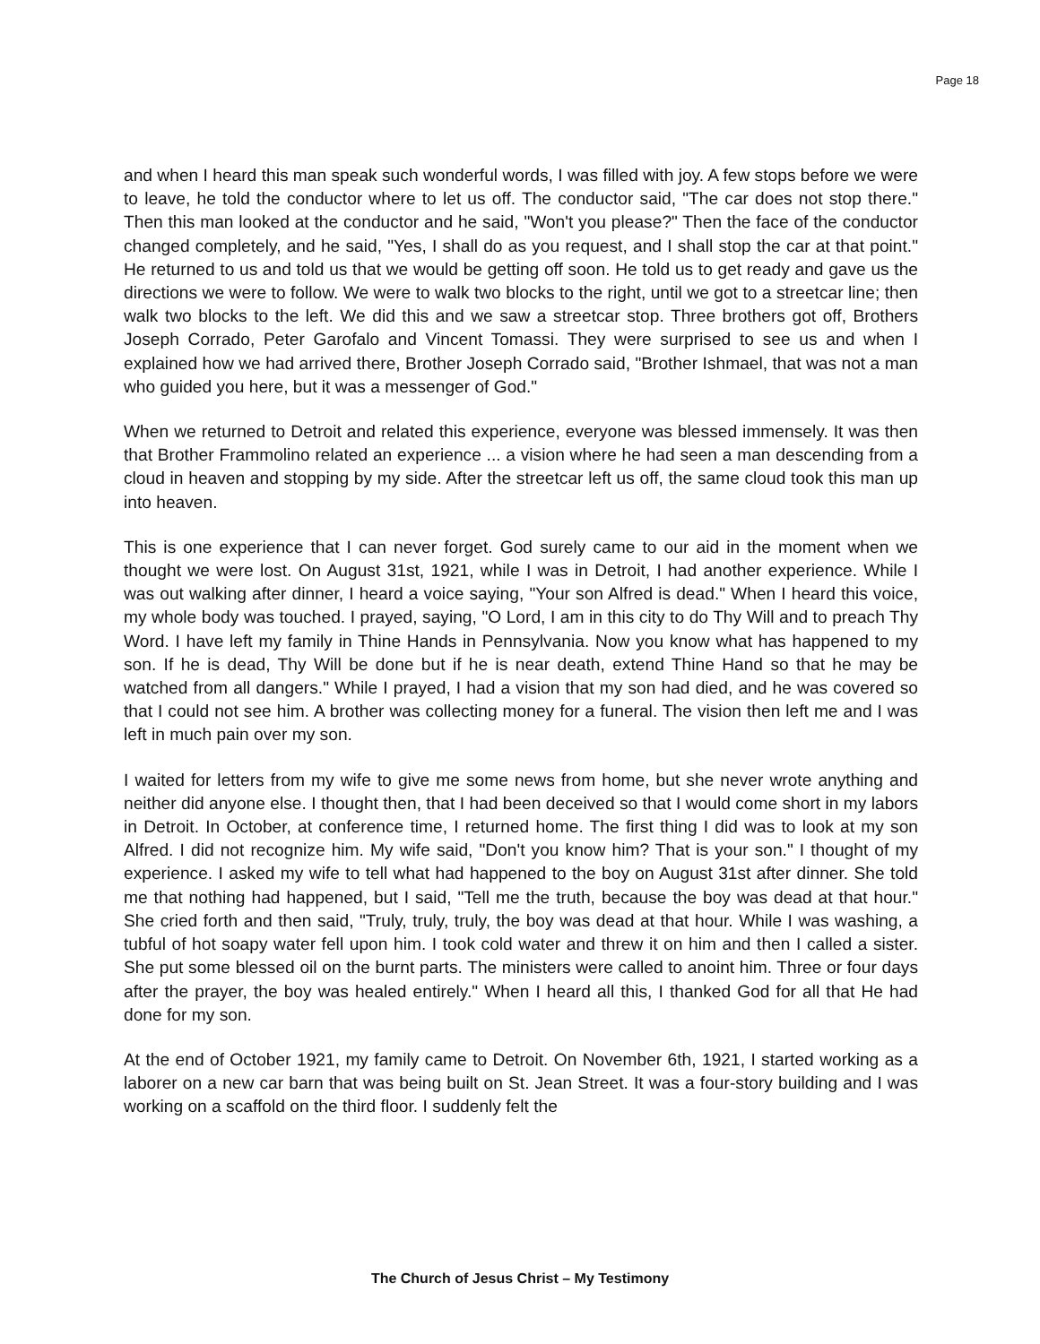Page 18
and when I heard this man speak such wonderful words, I was filled with joy. A few stops before we were to leave, he told the conductor where to let us off. The conductor said, "The car does not stop there." Then this man looked at the conductor and he said, "Won't you please?" Then the face of the conductor changed completely, and he said, "Yes, I shall do as you request, and I shall stop the car at that point." He returned to us and told us that we would be getting off soon. He told us to get ready and gave us the directions we were to follow. We were to walk two blocks to the right, until we got to a streetcar line; then walk two blocks to the left. We did this and we saw a streetcar stop. Three brothers got off, Brothers Joseph Corrado, Peter Garofalo and Vincent Tomassi. They were surprised to see us and when I explained how we had arrived there, Brother Joseph Corrado said, "Brother Ishmael, that was not a man who guided you here, but it was a messenger of God."
When we returned to Detroit and related this experience, everyone was blessed immensely. It was then that Brother Frammolino related an experience ... a vision where he had seen a man descending from a cloud in heaven and stopping by my side. After the streetcar left us off, the same cloud took this man up into heaven.
This is one experience that I can never forget. God surely came to our aid in the moment when we thought we were lost. On August 31st, 1921, while I was in Detroit, I had another experience. While I was out walking after dinner, I heard a voice saying, "Your son Alfred is dead." When I heard this voice, my whole body was touched. I prayed, saying, "O Lord, I am in this city to do Thy Will and to preach Thy Word. I have left my family in Thine Hands in Pennsylvania. Now you know what has happened to my son. If he is dead, Thy Will be done but if he is near death, extend Thine Hand so that he may be watched from all dangers." While I prayed, I had a vision that my son had died, and he was covered so that I could not see him. A brother was collecting money for a funeral. The vision then left me and I was left in much pain over my son.
I waited for letters from my wife to give me some news from home, but she never wrote anything and neither did anyone else. I thought then, that I had been deceived so that I would come short in my labors in Detroit. In October, at conference time, I returned home. The first thing I did was to look at my son Alfred. I did not recognize him. My wife said, "Don't you know him? That is your son." I thought of my experience. I asked my wife to tell what had happened to the boy on August 31st after dinner. She told me that nothing had happened, but I said, "Tell me the truth, because the boy was dead at that hour." She cried forth and then said, "Truly, truly, truly, the boy was dead at that hour. While I was washing, a tubful of hot soapy water fell upon him. I took cold water and threw it on him and then I called a sister. She put some blessed oil on the burnt parts. The ministers were called to anoint him. Three or four days after the prayer, the boy was healed entirely." When I heard all this, I thanked God for all that He had done for my son.
At the end of October 1921, my family came to Detroit. On November 6th, 1921, I started working as a laborer on a new car barn that was being built on St. Jean Street. It was a four-story building and I was working on a scaffold on the third floor. I suddenly felt the
The Church of Jesus Christ – My Testimony